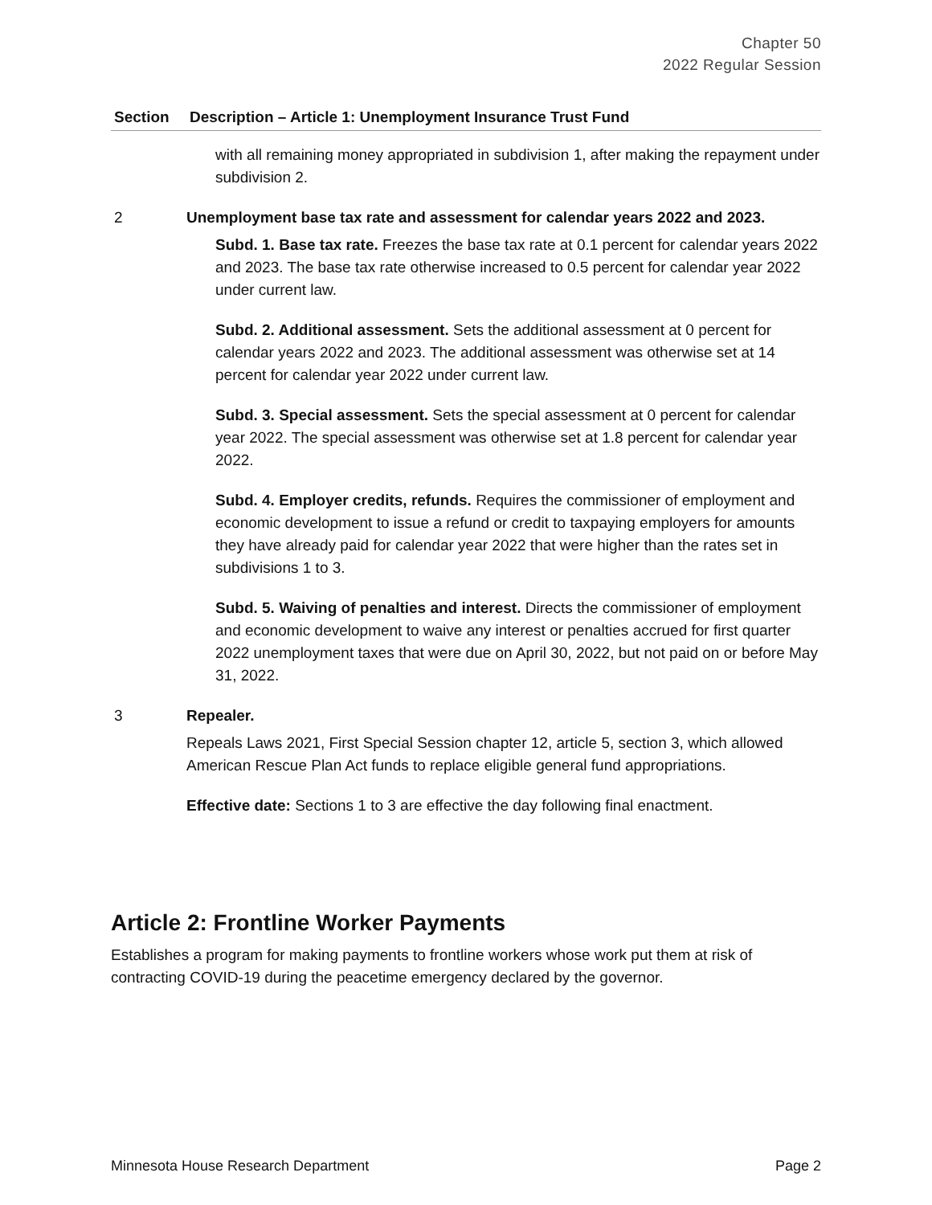Chapter 50
2022 Regular Session
| Section | Description – Article 1: Unemployment Insurance Trust Fund |
| --- | --- |
| | with all remaining money appropriated in subdivision 1, after making the repayment under subdivision 2. |
| 2 | Unemployment base tax rate and assessment for calendar years 2022 and 2023. Subd. 1. Base tax rate. Freezes the base tax rate at 0.1 percent for calendar years 2022 and 2023. The base tax rate otherwise increased to 0.5 percent for calendar year 2022 under current law. Subd. 2. Additional assessment. Sets the additional assessment at 0 percent for calendar years 2022 and 2023. The additional assessment was otherwise set at 14 percent for calendar year 2022 under current law. Subd. 3. Special assessment. Sets the special assessment at 0 percent for calendar year 2022. The special assessment was otherwise set at 1.8 percent for calendar year 2022. Subd. 4. Employer credits, refunds. Requires the commissioner of employment and economic development to issue a refund or credit to taxpaying employers for amounts they have already paid for calendar year 2022 that were higher than the rates set in subdivisions 1 to 3. Subd. 5. Waiving of penalties and interest. Directs the commissioner of employment and economic development to waive any interest or penalties accrued for first quarter 2022 unemployment taxes that were due on April 30, 2022, but not paid on or before May 31, 2022. |
| 3 | Repealer. Repeals Laws 2021, First Special Session chapter 12, article 5, section 3, which allowed American Rescue Plan Act funds to replace eligible general fund appropriations. Effective date: Sections 1 to 3 are effective the day following final enactment. |
Article 2: Frontline Worker Payments
Establishes a program for making payments to frontline workers whose work put them at risk of contracting COVID-19 during the peacetime emergency declared by the governor.
Minnesota House Research Department Page 2